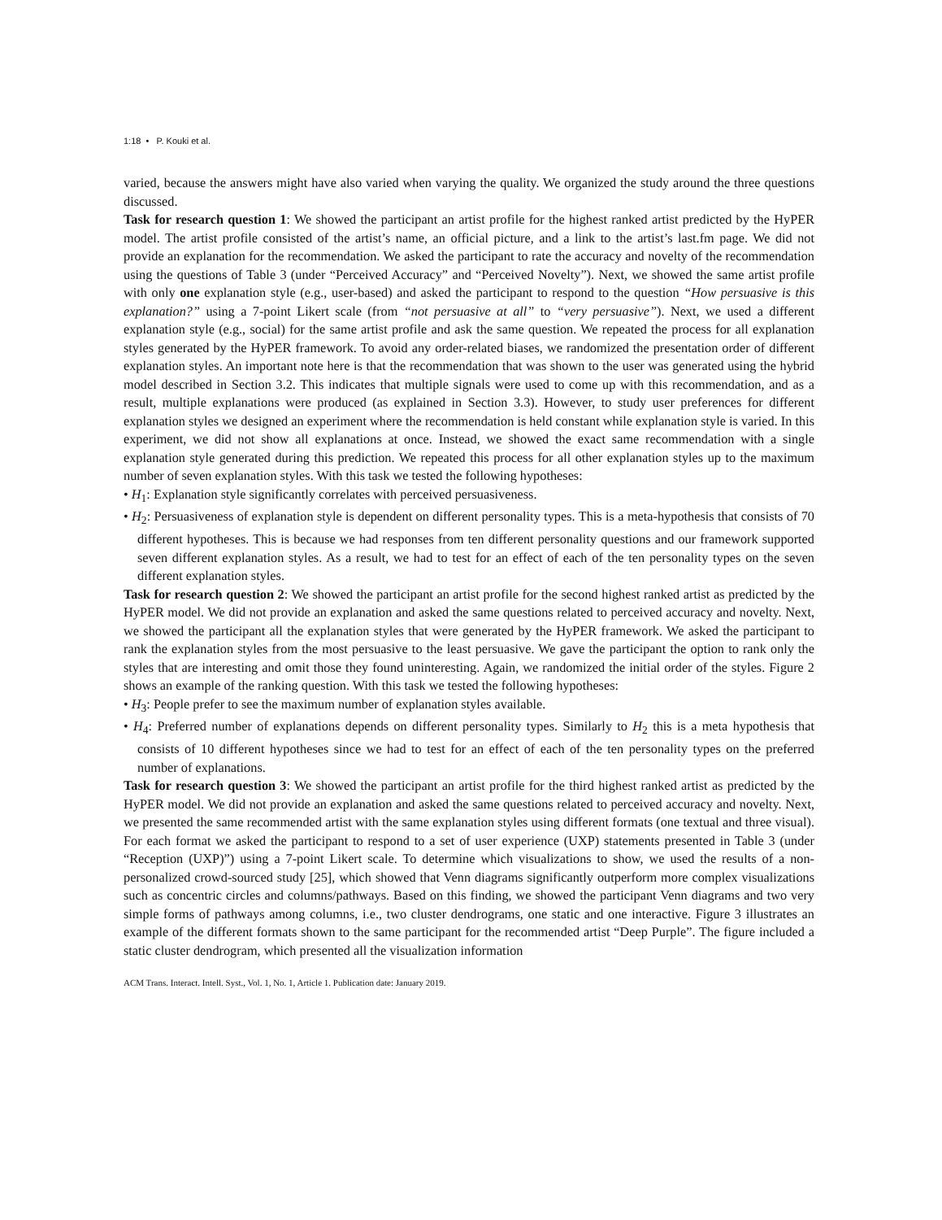1:18 • P. Kouki et al.
varied, because the answers might have also varied when varying the quality. We organized the study around the three questions discussed.
Task for research question 1: We showed the participant an artist profile for the highest ranked artist predicted by the HyPER model. The artist profile consisted of the artist’s name, an official picture, and a link to the artist’s last.fm page. We did not provide an explanation for the recommendation. We asked the participant to rate the accuracy and novelty of the recommendation using the questions of Table 3 (under “Perceived Accuracy” and “Perceived Novelty”). Next, we showed the same artist profile with only one explanation style (e.g., user-based) and asked the participant to respond to the question “How persuasive is this explanation?” using a 7-point Likert scale (from “not persuasive at all” to “very persuasive”). Next, we used a different explanation style (e.g., social) for the same artist profile and ask the same question. We repeated the process for all explanation styles generated by the HyPER framework. To avoid any order-related biases, we randomized the presentation order of different explanation styles. An important note here is that the recommendation that was shown to the user was generated using the hybrid model described in Section 3.2. This indicates that multiple signals were used to come up with this recommendation, and as a result, multiple explanations were produced (as explained in Section 3.3). However, to study user preferences for different explanation styles we designed an experiment where the recommendation is held constant while explanation style is varied. In this experiment, we did not show all explanations at once. Instead, we showed the exact same recommendation with a single explanation style generated during this prediction. We repeated this process for all other explanation styles up to the maximum number of seven explanation styles. With this task we tested the following hypotheses:
• H<sub>1</sub>: Explanation style significantly correlates with perceived persuasiveness.
• H<sub>2</sub>: Persuasiveness of explanation style is dependent on different personality types. This is a meta-hypothesis that consists of 70 different hypotheses. This is because we had responses from ten different personality questions and our framework supported seven different explanation styles. As a result, we had to test for an effect of each of the ten personality types on the seven different explanation styles.
Task for research question 2: We showed the participant an artist profile for the second highest ranked artist as predicted by the HyPER model. We did not provide an explanation and asked the same questions related to perceived accuracy and novelty. Next, we showed the participant all the explanation styles that were generated by the HyPER framework. We asked the participant to rank the explanation styles from the most persuasive to the least persuasive. We gave the participant the option to rank only the styles that are interesting and omit those they found uninteresting. Again, we randomized the initial order of the styles. Figure 2 shows an example of the ranking question. With this task we tested the following hypotheses:
• H<sub>3</sub>: People prefer to see the maximum number of explanation styles available.
• H<sub>4</sub>: Preferred number of explanations depends on different personality types. Similarly to H<sub>2</sub> this is a meta hypothesis that consists of 10 different hypotheses since we had to test for an effect of each of the ten personality types on the preferred number of explanations.
Task for research question 3: We showed the participant an artist profile for the third highest ranked artist as predicted by the HyPER model. We did not provide an explanation and asked the same questions related to perceived accuracy and novelty. Next, we presented the same recommended artist with the same explanation styles using different formats (one textual and three visual). For each format we asked the participant to respond to a set of user experience (UXP) statements presented in Table 3 (under “Reception (UXP)”) using a 7-point Likert scale. To determine which visualizations to show, we used the results of a non-personalized crowd-sourced study [25], which showed that Venn diagrams significantly outperform more complex visualizations such as concentric circles and columns/pathways. Based on this finding, we showed the participant Venn diagrams and two very simple forms of pathways among columns, i.e., two cluster dendrograms, one static and one interactive. Figure 3 illustrates an example of the different formats shown to the same participant for the recommended artist “Deep Purple”. The figure included a static cluster dendrogram, which presented all the visualization information
ACM Trans. Interact. Intell. Syst., Vol. 1, No. 1, Article 1. Publication date: January 2019.